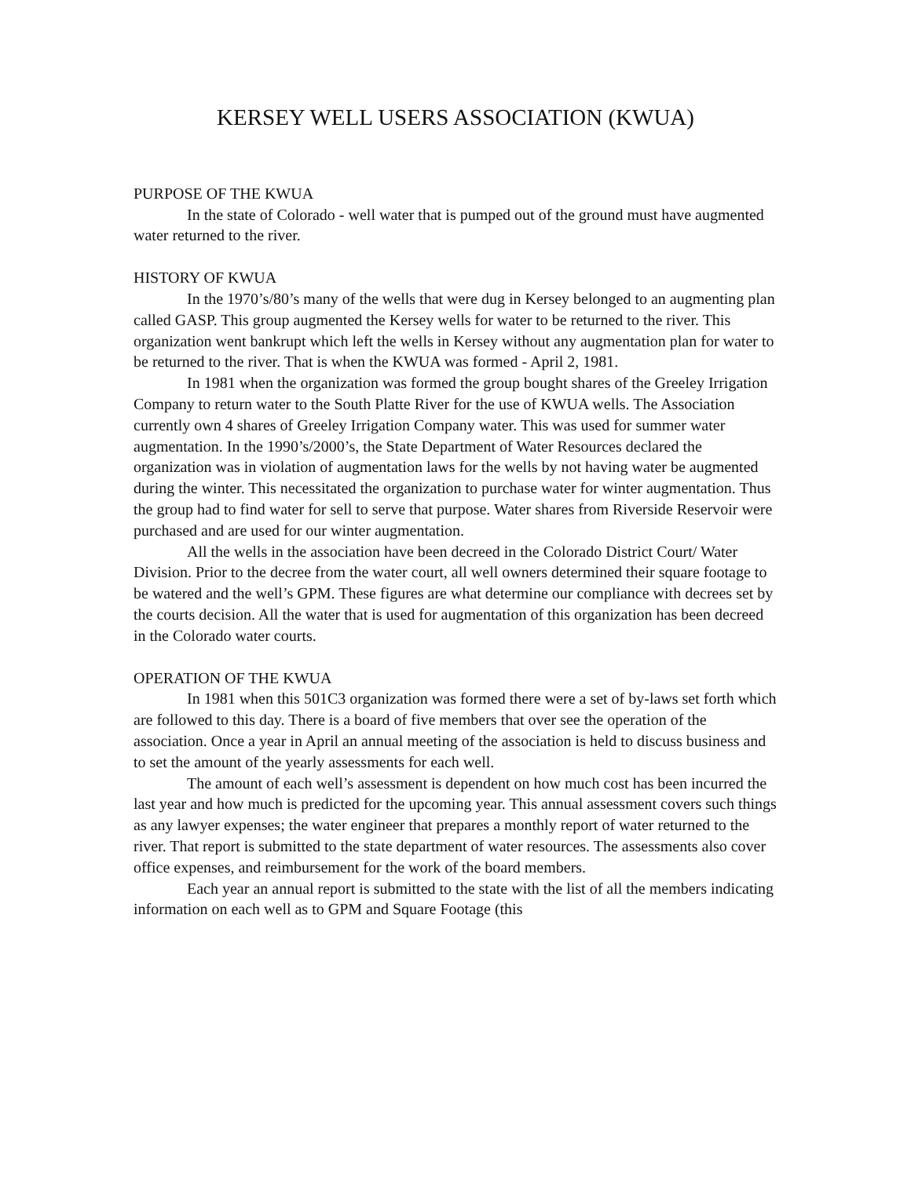KERSEY WELL USERS ASSOCIATION (KWUA)
PURPOSE OF THE KWUA
In the state of Colorado - well water that is pumped out of the ground must have augmented water returned to the river.
HISTORY OF KWUA
In the 1970’s/80’s many of the wells that were dug in Kersey belonged to an augmenting plan called GASP. This group augmented the Kersey wells for water to be returned to the river. This organization went bankrupt which left the wells in Kersey without any augmentation plan for water to be returned to the river. That is when the KWUA was formed - April 2, 1981.
In 1981 when the organization was formed the group bought shares of the Greeley Irrigation Company to return water to the South Platte River for the use of KWUA wells. The Association currently own 4 shares of Greeley Irrigation Company water. This was used for summer water augmentation. In the 1990’s/2000’s, the State Department of Water Resources declared the organization was in violation of augmentation laws for the wells by not having water be augmented during the winter. This necessitated the organization to purchase water for winter augmentation. Thus the group had to find water for sell to serve that purpose. Water shares from Riverside Reservoir were purchased and are used for our winter augmentation.
All the wells in the association have been decreed in the Colorado District Court/ Water Division. Prior to the decree from the water court, all well owners determined their square footage to be watered and the well’s GPM. These figures are what determine our compliance with decrees set by the courts decision. All the water that is used for augmentation of this organization has been decreed in the Colorado water courts.
OPERATION OF THE KWUA
In 1981 when this 501C3 organization was formed there were a set of by-laws set forth which are followed to this day. There is a board of five members that over see the operation of the association. Once a year in April an annual meeting of the association is held to discuss business and to set the amount of the yearly assessments for each well.
The amount of each well’s assessment is dependent on how much cost has been incurred the last year and how much is predicted for the upcoming year. This annual assessment covers such things as any lawyer expenses; the water engineer that prepares a monthly report of water returned to the river. That report is submitted to the state department of water resources. The assessments also cover office expenses, and reimbursement for the work of the board members.
Each year an annual report is submitted to the state with the list of all the members indicating information on each well as to GPM and Square Footage (this